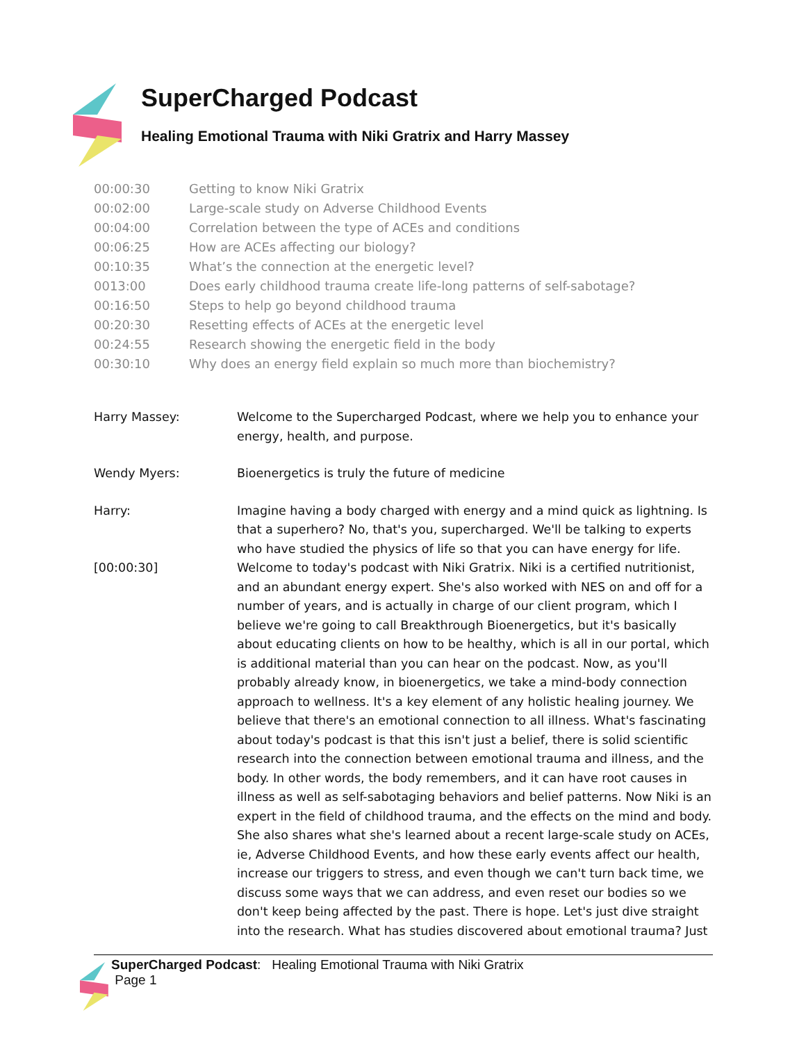SuperCharged Podcast
Healing Emotional Trauma with Niki Gratrix and Harry Massey
| 00:00:30 | Getting to know Niki Gratrix |
| 00:02:00 | Large-scale study on Adverse Childhood Events |
| 00:04:00 | Correlation between the type of ACEs and conditions |
| 00:06:25 | How are ACEs affecting our biology? |
| 00:10:35 | What’s the connection at the energetic level? |
| 0013:00 | Does early childhood trauma create life-long patterns of self-sabotage? |
| 00:16:50 | Steps to help go beyond childhood trauma |
| 00:20:30 | Resetting effects of ACEs at the energetic level |
| 00:24:55 | Research showing the energetic field in the body |
| 00:30:10 | Why does an energy field explain so much more than biochemistry? |
| Harry Massey: | Welcome to the Supercharged Podcast, where we help you to enhance your energy, health, and purpose. |
| Wendy Myers: | Bioenergetics is truly the future of medicine |
| Harry: [00:00:30] | Imagine having a body charged with energy and a mind quick as lightning. Is that a superhero? No, that's you, supercharged. We'll be talking to experts who have studied the physics of life so that you can have energy for life. Welcome to today's podcast with Niki Gratrix. Niki is a certified nutritionist, and an abundant energy expert. She's also worked with NES on and off for a number of years, and is actually in charge of our client program, which I believe we're going to call Breakthrough Bioenergetics, but it's basically about educating clients on how to be healthy, which is all in our portal, which is additional material than you can hear on the podcast. Now, as you'll probably already know, in bioenergetics, we take a mind-body connection approach to wellness. It's a key element of any holistic healing journey. We believe that there's an emotional connection to all illness. What's fascinating about today's podcast is that this isn't just a belief, there is solid scientific research into the connection between emotional trauma and illness, and the body. In other words, the body remembers, and it can have root causes in illness as well as self-sabotaging behaviors and belief patterns. Now Niki is an expert in the field of childhood trauma, and the effects on the mind and body. She also shares what she's learned about a recent large-scale study on ACEs, ie, Adverse Childhood Events, and how these early events affect our health, increase our triggers to stress, and even though we can't turn back time, we discuss some ways that we can address, and even reset our bodies so we don't keep being affected by the past. There is hope. Let's just dive straight into the research. What has studies discovered about emotional trauma? Just |
SuperCharged Podcast: Healing Emotional Trauma with Niki Gratrix
Page 1